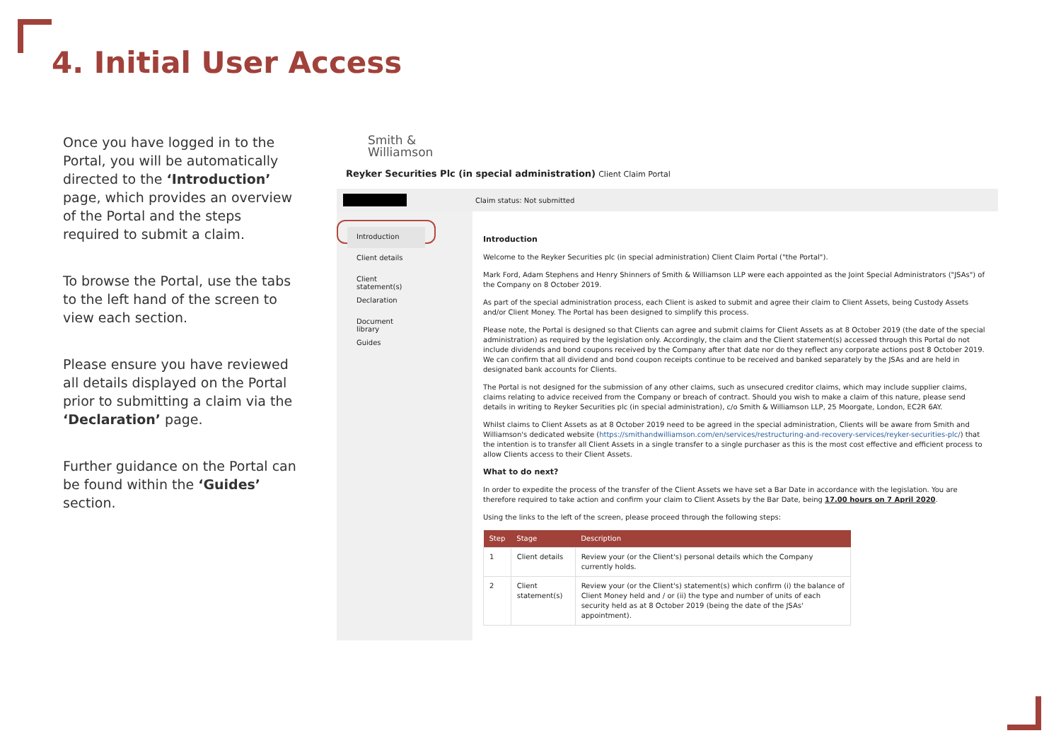4. Initial User Access
Once you have logged in to the Portal, you will be automatically directed to the ‘Introduction’ page, which provides an overview of the Portal and the steps required to submit a claim.
To browse the Portal, use the tabs to the left hand of the screen to view each section.
Please ensure you have reviewed all details displayed on the Portal prior to submitting a claim via the ‘Declaration’ page.
Further guidance on the Portal can be found within the ‘Guides’ section.
Smith &
Williamson
Reyker Securities Plc (in special administration) Client Claim Portal
Claim status: Not submitted
Introduction
Client details
Client statement(s)
Declaration
Document library
Guides
Introduction
Welcome to the Reyker Securities plc (in special administration) Client Claim Portal ("the Portal").
Mark Ford, Adam Stephens and Henry Shinners of Smith & Williamson LLP were each appointed as the Joint Special Administrators ("JSAs") of the Company on 8 October 2019.
As part of the special administration process, each Client is asked to submit and agree their claim to Client Assets, being Custody Assets and/or Client Money. The Portal has been designed to simplify this process.
Please note, the Portal is designed so that Clients can agree and submit claims for Client Assets as at 8 October 2019 (the date of the special administration) as required by the legislation only. Accordingly, the claim and the Client statement(s) accessed through this Portal do not include dividends and bond coupons received by the Company after that date nor do they reflect any corporate actions post 8 October 2019. We can confirm that all dividend and bond coupon receipts continue to be received and banked separately by the JSAs and are held in designated bank accounts for Clients.
The Portal is not designed for the submission of any other claims, such as unsecured creditor claims, which may include supplier claims, claims relating to advice received from the Company or breach of contract. Should you wish to make a claim of this nature, please send details in writing to Reyker Securities plc (in special administration), c/o Smith & Williamson LLP, 25 Moorgate, London, EC2R 6AY.
Whilst claims to Client Assets as at 8 October 2019 need to be agreed in the special administration, Clients will be aware from Smith and Williamson's dedicated website (https://smithandwilliamson.com/en/services/restructuring-and-recovery-services/reyker-securities-plc/) that the intention is to transfer all Client Assets in a single transfer to a single purchaser as this is the most cost effective and efficient process to allow Clients access to their Client Assets.
What to do next?
In order to expedite the process of the transfer of the Client Assets we have set a Bar Date in accordance with the legislation. You are therefore required to take action and confirm your claim to Client Assets by the Bar Date, being 17.00 hours on 7 April 2020.
Using the links to the left of the screen, please proceed through the following steps:
| Step | Stage | Description |
| --- | --- | --- |
| 1 | Client details | Review your (or the Client's) personal details which the Company currently holds. |
| 2 | Client statement(s) | Review your (or the Client's) statement(s) which confirm (i) the balance of Client Money held and / or (ii) the type and number of units of each security held as at 8 October 2019 (being the date of the JSAs' appointment). |